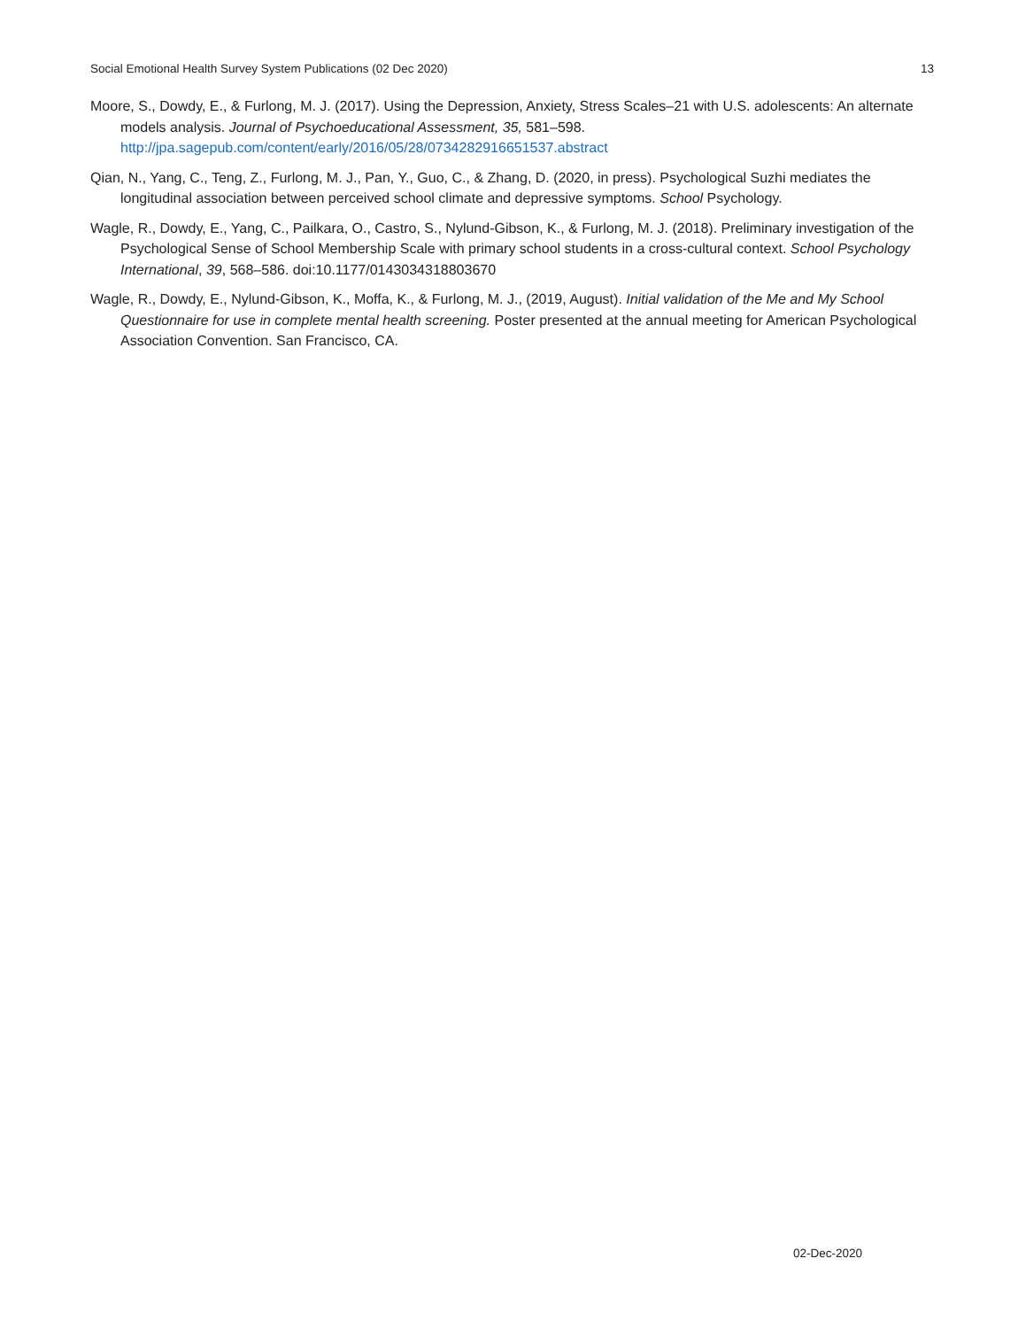Social Emotional Health Survey System Publications (02 Dec 2020) 13
Moore, S., Dowdy, E., & Furlong, M. J. (2017). Using the Depression, Anxiety, Stress Scales–21 with U.S. adolescents: An alternate models analysis. Journal of Psychoeducational Assessment, 35, 581–598. http://jpa.sagepub.com/content/early/2016/05/28/0734282916651537.abstract
Qian, N., Yang, C., Teng, Z., Furlong, M. J., Pan, Y., Guo, C., & Zhang, D. (2020, in press). Psychological Suzhi mediates the longitudinal association between perceived school climate and depressive symptoms. School Psychology.
Wagle, R., Dowdy, E., Yang, C., Pailkara, O., Castro, S., Nylund-Gibson, K., & Furlong, M. J. (2018). Preliminary investigation of the Psychological Sense of School Membership Scale with primary school students in a cross-cultural context. School Psychology International, 39, 568–586. doi:10.1177/0143034318803670
Wagle, R., Dowdy, E., Nylund-Gibson, K., Moffa, K., & Furlong, M. J., (2019, August). Initial validation of the Me and My School Questionnaire for use in complete mental health screening. Poster presented at the annual meeting for American Psychological Association Convention. San Francisco, CA.
02-Dec-2020